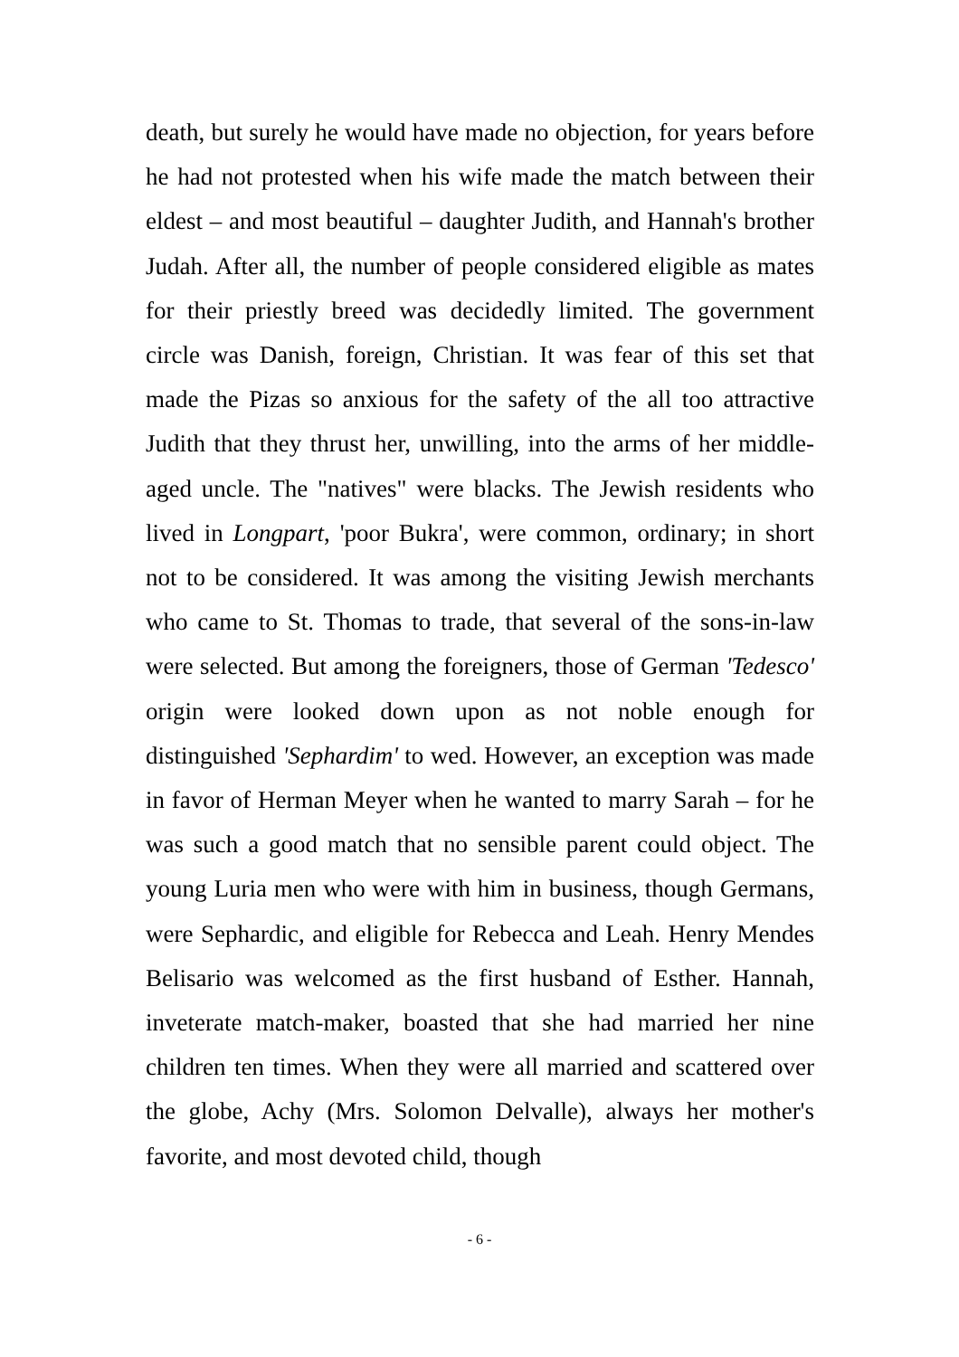death, but surely he would have made no objection, for years before he had not protested when his wife made the match between their eldest – and most beautiful – daughter Judith, and Hannah's brother Judah. After all, the number of people considered eligible as mates for their priestly breed was decidedly limited. The government circle was Danish, foreign, Christian. It was fear of this set that made the Pizas so anxious for the safety of the all too attractive Judith that they thrust her, unwilling, into the arms of her middle-aged uncle. The "natives" were blacks. The Jewish residents who lived in Longpart, 'poor Bukra', were common, ordinary; in short not to be considered. It was among the visiting Jewish merchants who came to St. Thomas to trade, that several of the sons-in-law were selected. But among the foreigners, those of German 'Tedesco' origin were looked down upon as not noble enough for distinguished 'Sephardim' to wed. However, an exception was made in favor of Herman Meyer when he wanted to marry Sarah – for he was such a good match that no sensible parent could object. The young Luria men who were with him in business, though Germans, were Sephardic, and eligible for Rebecca and Leah. Henry Mendes Belisario was welcomed as the first husband of Esther. Hannah, inveterate match-maker, boasted that she had married her nine children ten times. When they were all married and scattered over the globe, Achy (Mrs. Solomon Delvalle), always her mother's favorite, and most devoted child, though
- 6 -